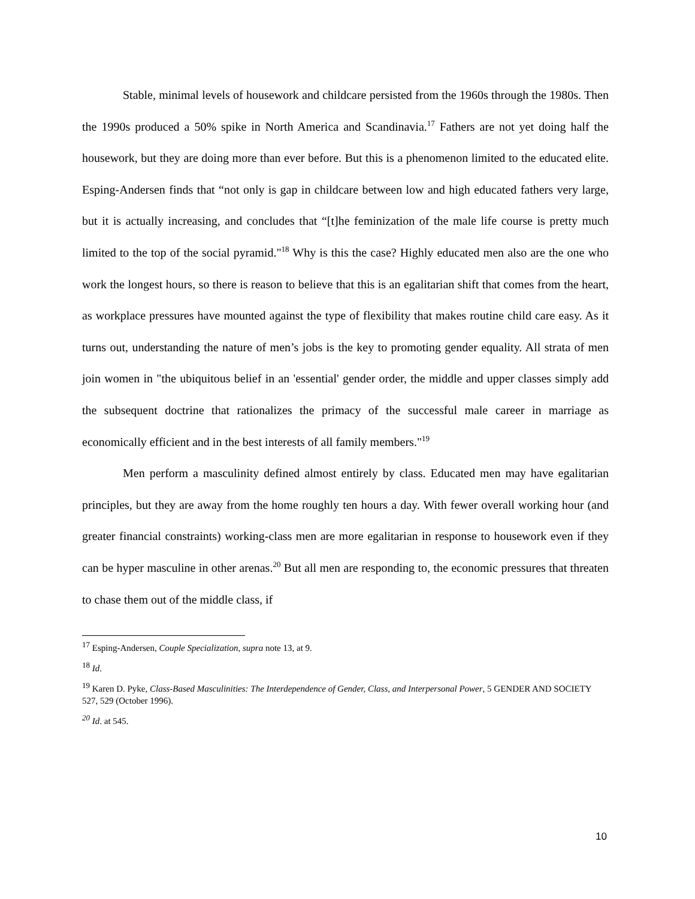Stable, minimal levels of housework and childcare persisted from the 1960s through the 1980s. Then the 1990s produced a 50% spike in North America and Scandinavia.<sup>17</sup> Fathers are not yet doing half the housework, but they are doing more than ever before. But this is a phenomenon limited to the educated elite. Esping-Andersen finds that “not only is gap in childcare between low and high educated fathers very large, but it is actually increasing, and concludes that “[t]he feminization of the male life course is pretty much limited to the top of the social pyramid."<sup>18</sup> Why is this the case? Highly educated men also are the one who work the longest hours, so there is reason to believe that this is an egalitarian shift that comes from the heart, as workplace pressures have mounted against the type of flexibility that makes routine child care easy. As it turns out, understanding the nature of men’s jobs is the key to promoting gender equality. All strata of men join women in "the ubiquitous belief in an 'essential' gender order, the middle and upper classes simply add the subsequent doctrine that rationalizes the primacy of the successful male career in marriage as economically efficient and in the best interests of all family members."<sup>19</sup>
Men perform a masculinity defined almost entirely by class. Educated men may have egalitarian principles, but they are away from the home roughly ten hours a day. With fewer overall working hour (and greater financial constraints) working-class men are more egalitarian in response to housework even if they can be hyper masculine in other arenas.<sup>20</sup> But all men are responding to, the economic pressures that threaten to chase them out of the middle class, if
<sup>17</sup> Esping-Andersen, Couple Specialization, supra note 13, at 9.
<sup>18</sup> Id.
<sup>19</sup> Karen D. Pyke, Class-Based Masculinities: The Interdependence of Gender, Class, and Interpersonal Power, 5 GENDER AND SOCIETY 527, 529 (October 1996).
<sup>20</sup> Id. at 545.
10